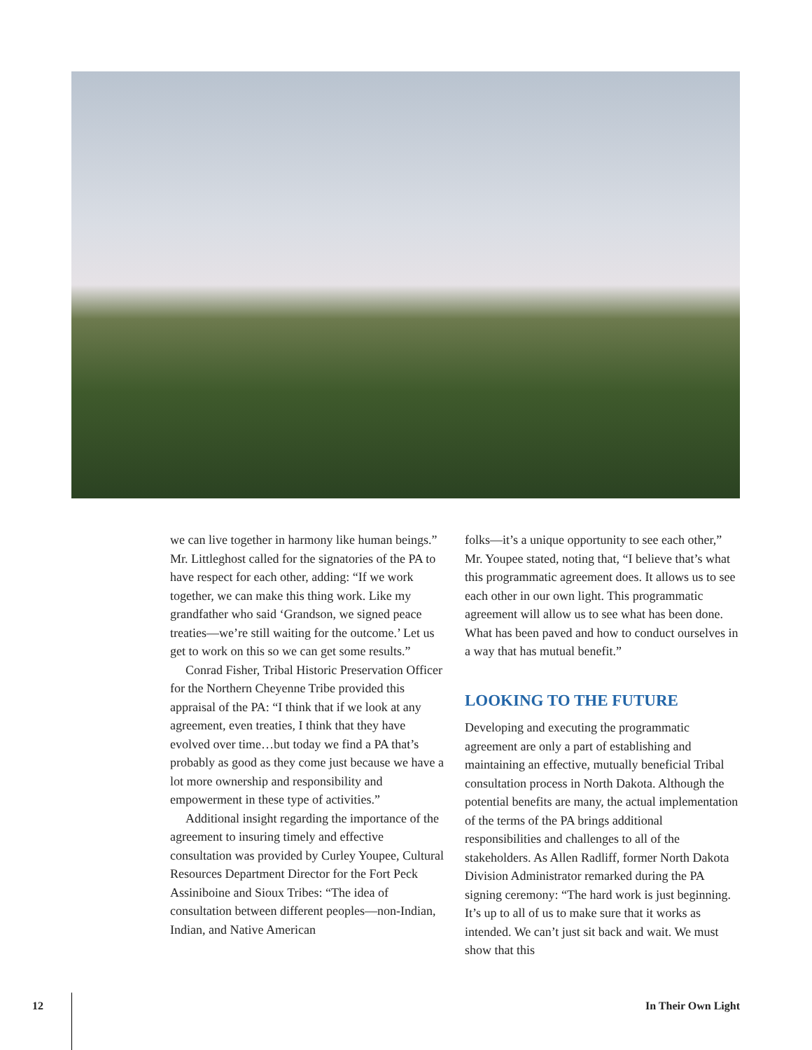we can live together in harmony like human beings.” Mr. Littleghost called for the signatories of the PA to have respect for each other, adding: “If we work together, we can make this thing work. Like my grandfather who said ‘Grandson, we signed peace treaties—we’re still waiting for the outcome.’ Let us get to work on this so we can get some results.”
Conrad Fisher, Tribal Historic Preservation Officer for the Northern Cheyenne Tribe provided this appraisal of the PA: “I think that if we look at any agreement, even treaties, I think that they have evolved over time…but today we find a PA that’s probably as good as they come just because we have a lot more ownership and responsibility and empowerment in these type of activities.”
Additional insight regarding the importance of the agreement to insuring timely and effective consultation was provided by Curley Youpee, Cultural Resources Department Director for the Fort Peck Assiniboine and Sioux Tribes: “The idea of consultation between different peoples—non-Indian, Indian, and Native American
folks—it’s a unique opportunity to see each other,” Mr. Youpee stated, noting that, “I believe that’s what this programmatic agreement does. It allows us to see each other in our own light. This programmatic agreement will allow us to see what has been done. What has been paved and how to conduct ourselves in a way that has mutual benefit.”
LOOKING TO THE FUTURE
Developing and executing the programmatic agreement are only a part of establishing and maintaining an effective, mutually beneficial Tribal consultation process in North Dakota. Although the potential benefits are many, the actual implementation of the terms of the PA brings additional responsibilities and challenges to all of the stakeholders. As Allen Radliff, former North Dakota Division Administrator remarked during the PA signing ceremony: “The hard work is just beginning. It’s up to all of us to make sure that it works as intended. We can’t just sit back and wait. We must show that this
12 In Their Own Light